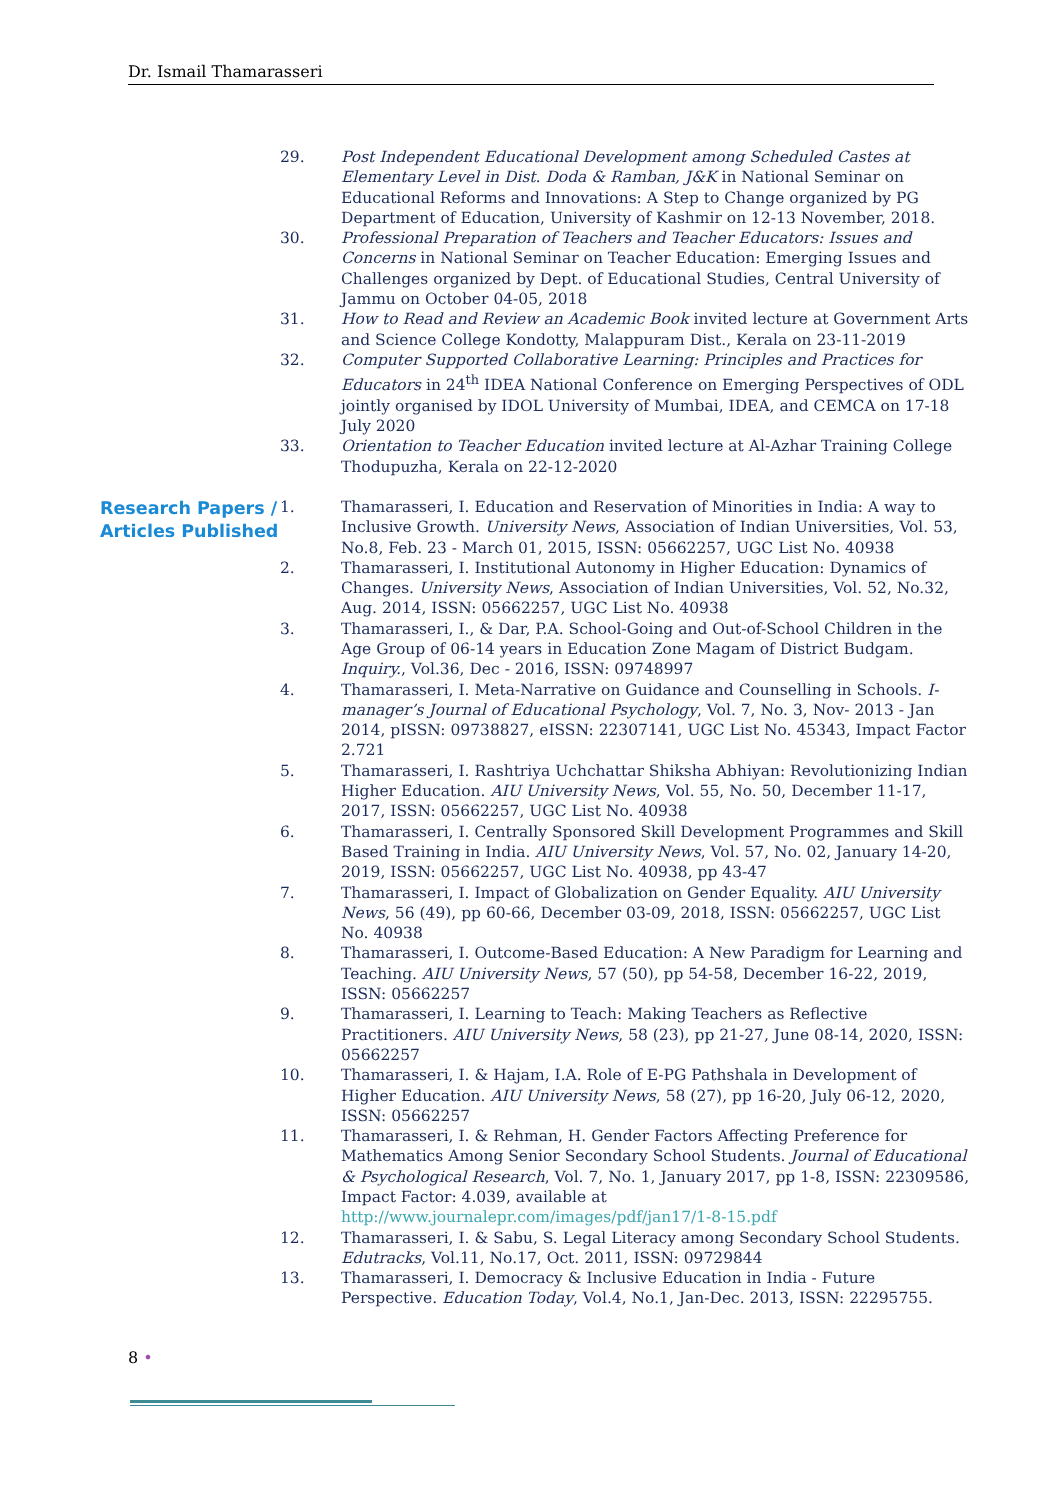Dr. Ismail Thamarasseri
29. Post Independent Educational Development among Scheduled Castes at Elementary Level in Dist. Doda & Ramban, J&K in National Seminar on Educational Reforms and Innovations: A Step to Change organized by PG Department of Education, University of Kashmir on 12-13 November, 2018.
30. Professional Preparation of Teachers and Teacher Educators: Issues and Concerns in National Seminar on Teacher Education: Emerging Issues and Challenges organized by Dept. of Educational Studies, Central University of Jammu on October 04-05, 2018
31. How to Read and Review an Academic Book invited lecture at Government Arts and Science College Kondotty, Malappuram Dist., Kerala on 23-11-2019
32. Computer Supported Collaborative Learning: Principles and Practices for Educators in 24<sup>th</sup> IDEA National Conference on Emerging Perspectives of ODL jointly organised by IDOL University of Mumbai, IDEA, and CEMCA on 17-18 July 2020
33. Orientation to Teacher Education invited lecture at Al-Azhar Training College Thodupuzha, Kerala on 22-12-2020
Research Papers / Articles Published
1. Thamarasseri, I. Education and Reservation of Minorities in India: A way to Inclusive Growth. University News, Association of Indian Universities, Vol. 53, No.8, Feb. 23 - March 01, 2015, ISSN: 05662257, UGC List No. 40938
2. Thamarasseri, I. Institutional Autonomy in Higher Education: Dynamics of Changes. University News, Association of Indian Universities, Vol. 52, No.32, Aug. 2014, ISSN: 05662257, UGC List No. 40938
3. Thamarasseri, I., & Dar, P.A. School-Going and Out-of-School Children in the Age Group of 06-14 years in Education Zone Magam of District Budgam. Inquiry., Vol.36, Dec - 2016, ISSN: 09748997
4. Thamarasseri, I. Meta-Narrative on Guidance and Counselling in Schools. I-manager’s Journal of Educational Psychology, Vol. 7, No. 3, Nov- 2013 - Jan 2014, pISSN: 09738827, eISSN: 22307141, UGC List No. 45343, Impact Factor 2.721
5. Thamarasseri, I. Rashtriya Uchchattar Shiksha Abhiyan: Revolutionizing Indian Higher Education. AIU University News, Vol. 55, No. 50, December 11-17, 2017, ISSN: 05662257, UGC List No. 40938
6. Thamarasseri, I. Centrally Sponsored Skill Development Programmes and Skill Based Training in India. AIU University News, Vol. 57, No. 02, January 14-20, 2019, ISSN: 05662257, UGC List No. 40938, pp 43-47
7. Thamarasseri, I. Impact of Globalization on Gender Equality. AIU University News, 56 (49), pp 60-66, December 03-09, 2018, ISSN: 05662257, UGC List No. 40938
8. Thamarasseri, I. Outcome-Based Education: A New Paradigm for Learning and Teaching. AIU University News, 57 (50), pp 54-58, December 16-22, 2019, ISSN: 05662257
9. Thamarasseri, I. Learning to Teach: Making Teachers as Reflective Practitioners. AIU University News, 58 (23), pp 21-27, June 08-14, 2020, ISSN: 05662257
10. Thamarasseri, I. & Hajam, I.A. Role of E-PG Pathshala in Development of Higher Education. AIU University News, 58 (27), pp 16-20, July 06-12, 2020, ISSN: 05662257
11. Thamarasseri, I. & Rehman, H. Gender Factors Affecting Preference for Mathematics Among Senior Secondary School Students. Journal of Educational & Psychological Research, Vol. 7, No. 1, January 2017, pp 1-8, ISSN: 22309586, Impact Factor: 4.039, available at http://www.journalepr.com/images/pdf/jan17/1-8-15.pdf
12. Thamarasseri, I. & Sabu, S. Legal Literacy among Secondary School Students. Edutracks, Vol.11, No.17, Oct. 2011, ISSN: 09729844
13. Thamarasseri, I. Democracy & Inclusive Education in India - Future Perspective. Education Today, Vol.4, No.1, Jan-Dec. 2013, ISSN: 22295755.
8 •